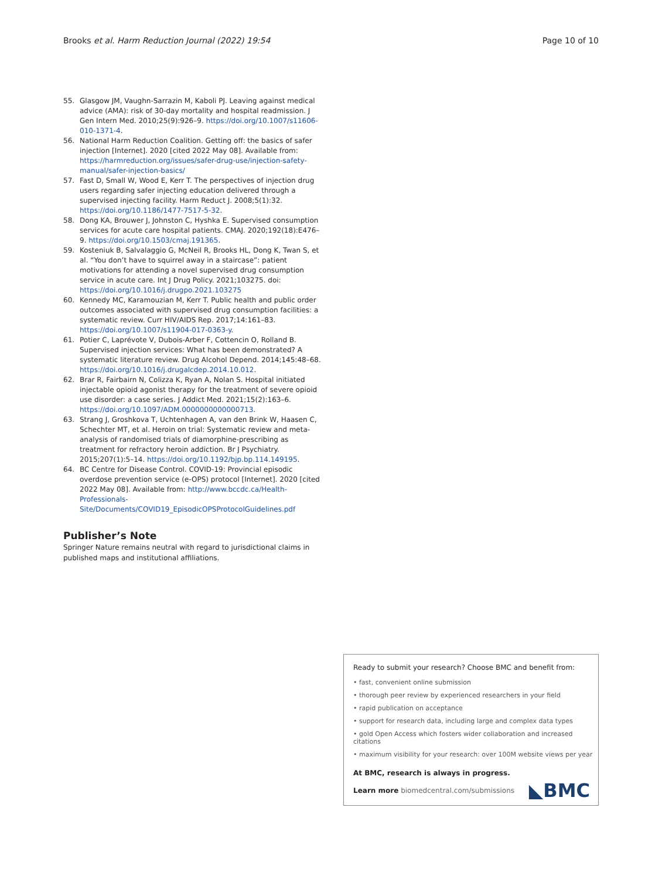Brooks et al. Harm Reduction Journal (2022) 19:54 Page 10 of 10
55. Glasgow JM, Vaughn-Sarrazin M, Kaboli PJ. Leaving against medical advice (AMA): risk of 30-day mortality and hospital readmission. J Gen Intern Med. 2010;25(9):926–9. https://doi.org/10.1007/s11606-010-1371-4.
56. National Harm Reduction Coalition. Getting off: the basics of safer injection [Internet]. 2020 [cited 2022 May 08]. Available from: https://harmreduction.org/issues/safer-drug-use/injection-safety-manual/safer-injection-basics/
57. Fast D, Small W, Wood E, Kerr T. The perspectives of injection drug users regarding safer injecting education delivered through a supervised injecting facility. Harm Reduct J. 2008;5(1):32. https://doi.org/10.1186/1477-7517-5-32.
58. Dong KA, Brouwer J, Johnston C, Hyshka E. Supervised consumption services for acute care hospital patients. CMAJ. 2020;192(18):E476–9. https://doi.org/10.1503/cmaj.191365.
59. Kosteniuk B, Salvalaggio G, McNeil R, Brooks HL, Dong K, Twan S, et al. “You don’t have to squirrel away in a staircase”: patient motivations for attending a novel supervised drug consumption service in acute care. Int J Drug Policy. 2021;103275. doi: https://doi.org/10.1016/j.drugpo.2021.103275
60. Kennedy MC, Karamouzian M, Kerr T. Public health and public order outcomes associated with supervised drug consumption facilities: a systematic review. Curr HIV/AIDS Rep. 2017;14:161–83. https://doi.org/10.1007/s11904-017-0363-y.
61. Potier C, Laprévote V, Dubois-Arber F, Cottencin O, Rolland B. Supervised injection services: What has been demonstrated? A systematic literature review. Drug Alcohol Depend. 2014;145:48–68. https://doi.org/10.1016/j.drugalcdep.2014.10.012.
62. Brar R, Fairbairn N, Colizza K, Ryan A, Nolan S. Hospital initiated injectable opioid agonist therapy for the treatment of severe opioid use disorder: a case series. J Addict Med. 2021;15(2):163–6. https://doi.org/10.1097/ADM.0000000000000713.
63. Strang J, Groshkova T, Uchtenhagen A, van den Brink W, Haasen C, Schechter MT, et al. Heroin on trial: Systematic review and meta-analysis of randomised trials of diamorphine-prescribing as treatment for refractory heroin addiction. Br J Psychiatry. 2015;207(1):5–14. https://doi.org/10.1192/bjp.bp.114.149195.
64. BC Centre for Disease Control. COVID-19: Provincial episodic overdose prevention service (e-OPS) protocol [Internet]. 2020 [cited 2022 May 08]. Available from: http://www.bccdc.ca/Health-Professionals-Site/Documents/COVID19_EpisodicOPSProtocolGuidelines.pdf
Publisher’s Note
Springer Nature remains neutral with regard to jurisdictional claims in published maps and institutional affiliations.
Ready to submit your research? Choose BMC and benefit from:
• fast, convenient online submission
• thorough peer review by experienced researchers in your field
• rapid publication on acceptance
• support for research data, including large and complex data types
• gold Open Access which fosters wider collaboration and increased citations
• maximum visibility for your research: over 100M website views per year
At BMC, research is always in progress.
Learn more biomedcentral.com/submissions ◣BMC